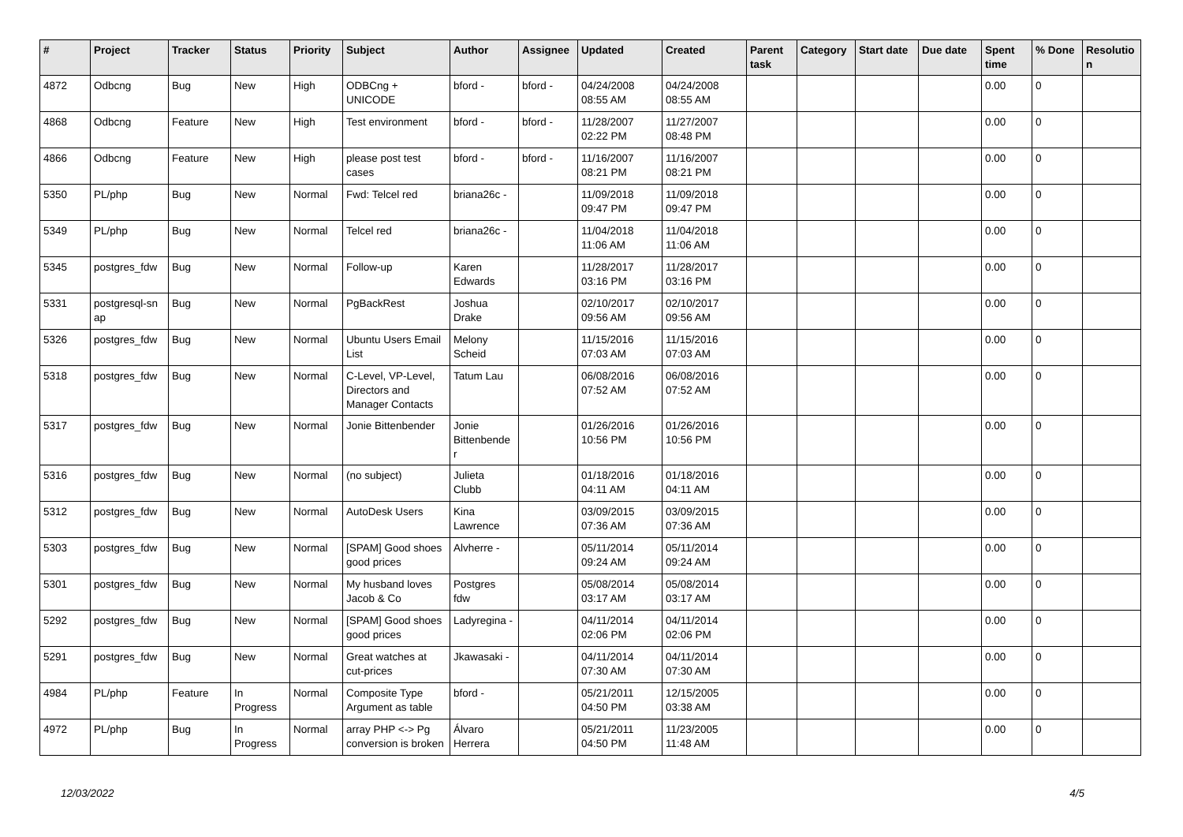| # | Project | Tracker | Status | Priority | Subject | Author | Assignee | Updated | Created | Parent task | Category | Start date | Due date | Spent time | % Done | Resolutio n |
| --- | --- | --- | --- | --- | --- | --- | --- | --- | --- | --- | --- | --- | --- | --- | --- | --- |
| 4872 | Odbcng | Bug | New | High | ODBCng + UNICODE | bford - | bford - | 04/24/2008 08:55 AM | 04/24/2008 08:55 AM | | | | | 0.00 | 0 | |
| 4868 | Odbcng | Feature | New | High | Test environment | bford - | bford - | 11/28/2007 02:22 PM | 11/27/2007 08:48 PM | | | | | 0.00 | 0 | |
| 4866 | Odbcng | Feature | New | High | please post test cases | bford - | bford - | 11/16/2007 08:21 PM | 11/16/2007 08:21 PM | | | | | 0.00 | 0 | |
| 5350 | PL/php | Bug | New | Normal | Fwd: Telcel red | briana26c - | | 11/09/2018 09:47 PM | 11/09/2018 09:47 PM | | | | | 0.00 | 0 | |
| 5349 | PL/php | Bug | New | Normal | Telcel red | briana26c - | | 11/04/2018 11:06 AM | 11/04/2018 11:06 AM | | | | | 0.00 | 0 | |
| 5345 | postgres_fdw | Bug | New | Normal | Follow-up | Karen Edwards | | 11/28/2017 03:16 PM | 11/28/2017 03:16 PM | | | | | 0.00 | 0 | |
| 5331 | postgresql-sn ap | Bug | New | Normal | PgBackRest | Joshua Drake | | 02/10/2017 09:56 AM | 02/10/2017 09:56 AM | | | | | 0.00 | 0 | |
| 5326 | postgres_fdw | Bug | New | Normal | Ubuntu Users Email List | Melony Scheid | | 11/15/2016 07:03 AM | 11/15/2016 07:03 AM | | | | | 0.00 | 0 | |
| 5318 | postgres_fdw | Bug | New | Normal | C-Level, VP-Level, Directors and Manager Contacts | Tatum Lau | | 06/08/2016 07:52 AM | 06/08/2016 07:52 AM | | | | | 0.00 | 0 | |
| 5317 | postgres_fdw | Bug | New | Normal | Jonie Bittenbender | Jonie Bittenbende r | | 01/26/2016 10:56 PM | 01/26/2016 10:56 PM | | | | | 0.00 | 0 | |
| 5316 | postgres_fdw | Bug | New | Normal | (no subject) | Julieta Clubb | | 01/18/2016 04:11 AM | 01/18/2016 04:11 AM | | | | | 0.00 | 0 | |
| 5312 | postgres_fdw | Bug | New | Normal | AutoDesk Users | Kina Lawrence | | 03/09/2015 07:36 AM | 03/09/2015 07:36 AM | | | | | 0.00 | 0 | |
| 5303 | postgres_fdw | Bug | New | Normal | [SPAM] Good shoes good prices | Alvherre - | | 05/11/2014 09:24 AM | 05/11/2014 09:24 AM | | | | | 0.00 | 0 | |
| 5301 | postgres_fdw | Bug | New | Normal | My husband loves Jacob & Co | Postgres fdw | | 05/08/2014 03:17 AM | 05/08/2014 03:17 AM | | | | | 0.00 | 0 | |
| 5292 | postgres_fdw | Bug | New | Normal | [SPAM] Good shoes good prices | Ladyregina - | | 04/11/2014 02:06 PM | 04/11/2014 02:06 PM | | | | | 0.00 | 0 | |
| 5291 | postgres_fdw | Bug | New | Normal | Great watches at cut-prices | Jkawasaki - | | 04/11/2014 07:30 AM | 04/11/2014 07:30 AM | | | | | 0.00 | 0 | |
| 4984 | PL/php | Feature | In Progress | Normal | Composite Type Argument as table | bford - | | 05/21/2011 04:50 PM | 12/15/2005 03:38 AM | | | | | 0.00 | 0 | |
| 4972 | PL/php | Bug | In Progress | Normal | array PHP <-> Pg conversion is broken | Álvaro Herrera | | 05/21/2011 04:50 PM | 11/23/2005 11:48 AM | | | | | 0.00 | 0 | |
12/03/2022 4/5